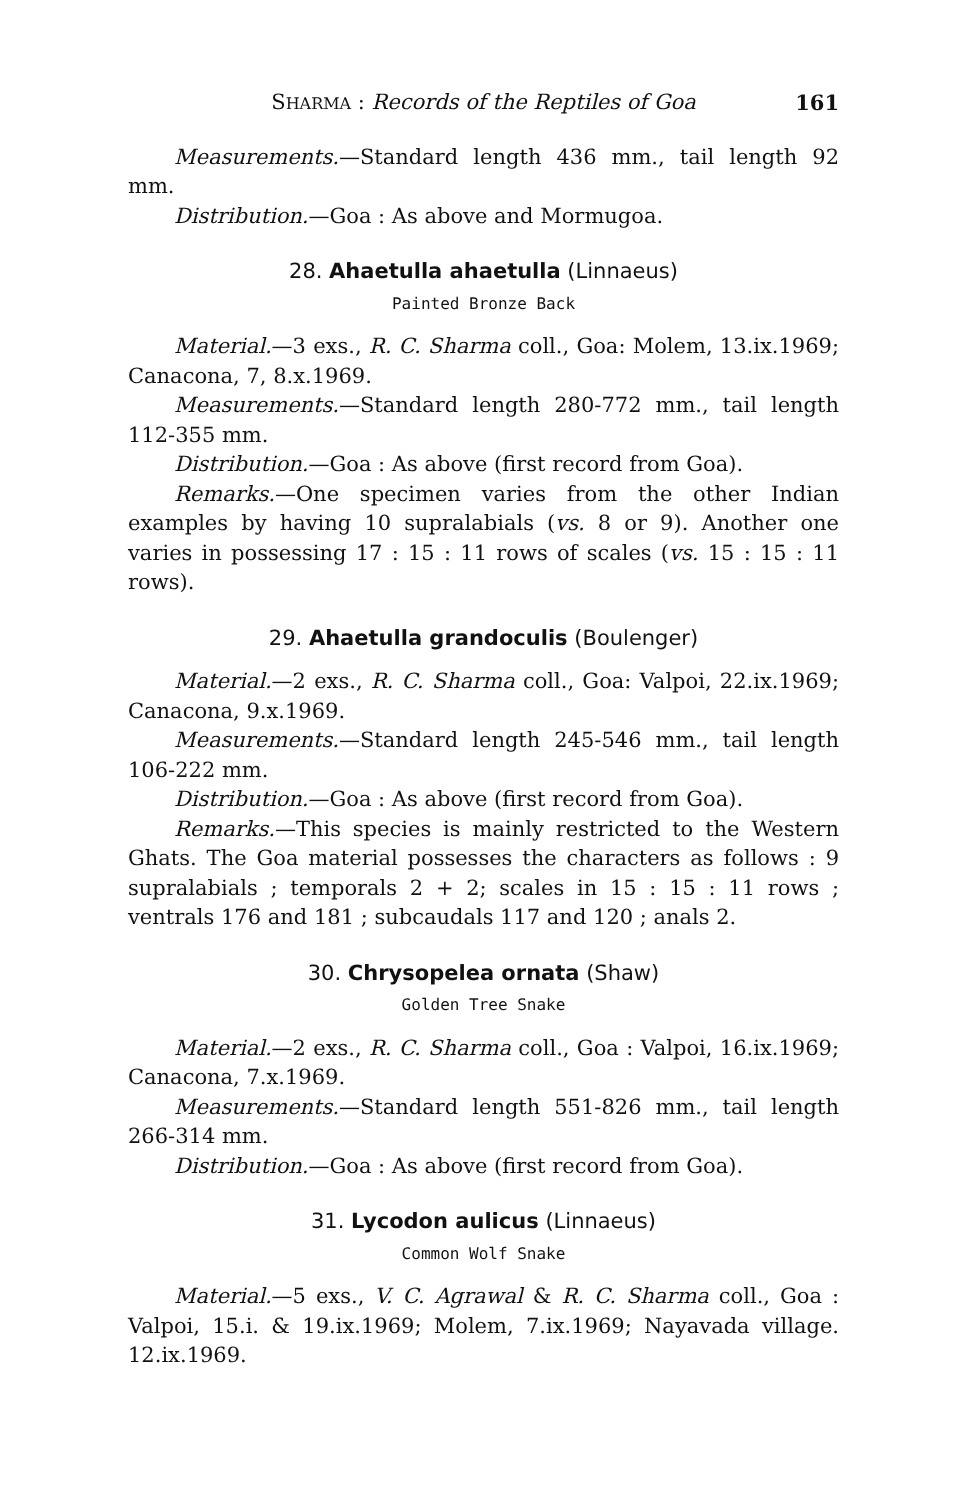SHARMA : Records of the Reptiles of Goa 161
Measurements.—Standard length 436 mm., tail length 92 mm.
Distribution.—Goa : As above and Mormugoa.
28. Ahaetulla ahaetulla (Linnaeus)
Painted Bronze Back
Material.—3 exs., R. C. Sharma coll., Goa: Molem, 13.ix.1969; Canacona, 7, 8.x.1969.
Measurements.—Standard length 280-772 mm., tail length 112-355 mm.
Distribution.—Goa : As above (first record from Goa).
Remarks.—One specimen varies from the other Indian examples by having 10 supralabials (vs. 8 or 9). Another one varies in possessing 17 : 15 : 11 rows of scales (vs. 15 : 15 : 11 rows).
29. Ahaetulla grandoculis (Boulenger)
Material.—2 exs., R. C. Sharma coll., Goa: Valpoi, 22.ix.1969; Canacona, 9.x.1969.
Measurements.—Standard length 245-546 mm., tail length 106-222 mm.
Distribution.—Goa : As above (first record from Goa).
Remarks.—This species is mainly restricted to the Western Ghats. The Goa material possesses the characters as follows : 9 supralabials ; temporals 2 + 2; scales in 15 : 15 : 11 rows ; ventrals 176 and 181 ; subcaudals 117 and 120 ; anals 2.
30. Chrysopelea ornata (Shaw)
Golden Tree Snake
Material.—2 exs., R. C. Sharma coll., Goa : Valpoi, 16.ix.1969; Canacona, 7.x.1969.
Measurements.—Standard length 551-826 mm., tail length 266-314 mm.
Distribution.—Goa : As above (first record from Goa).
31. Lycodon aulicus (Linnaeus)
Common Wolf Snake
Material.—5 exs., V. C. Agrawal & R. C. Sharma coll., Goa : Valpoi, 15.i. & 19.ix.1969; Molem, 7.ix.1969; Nayavada village. 12.ix.1969.